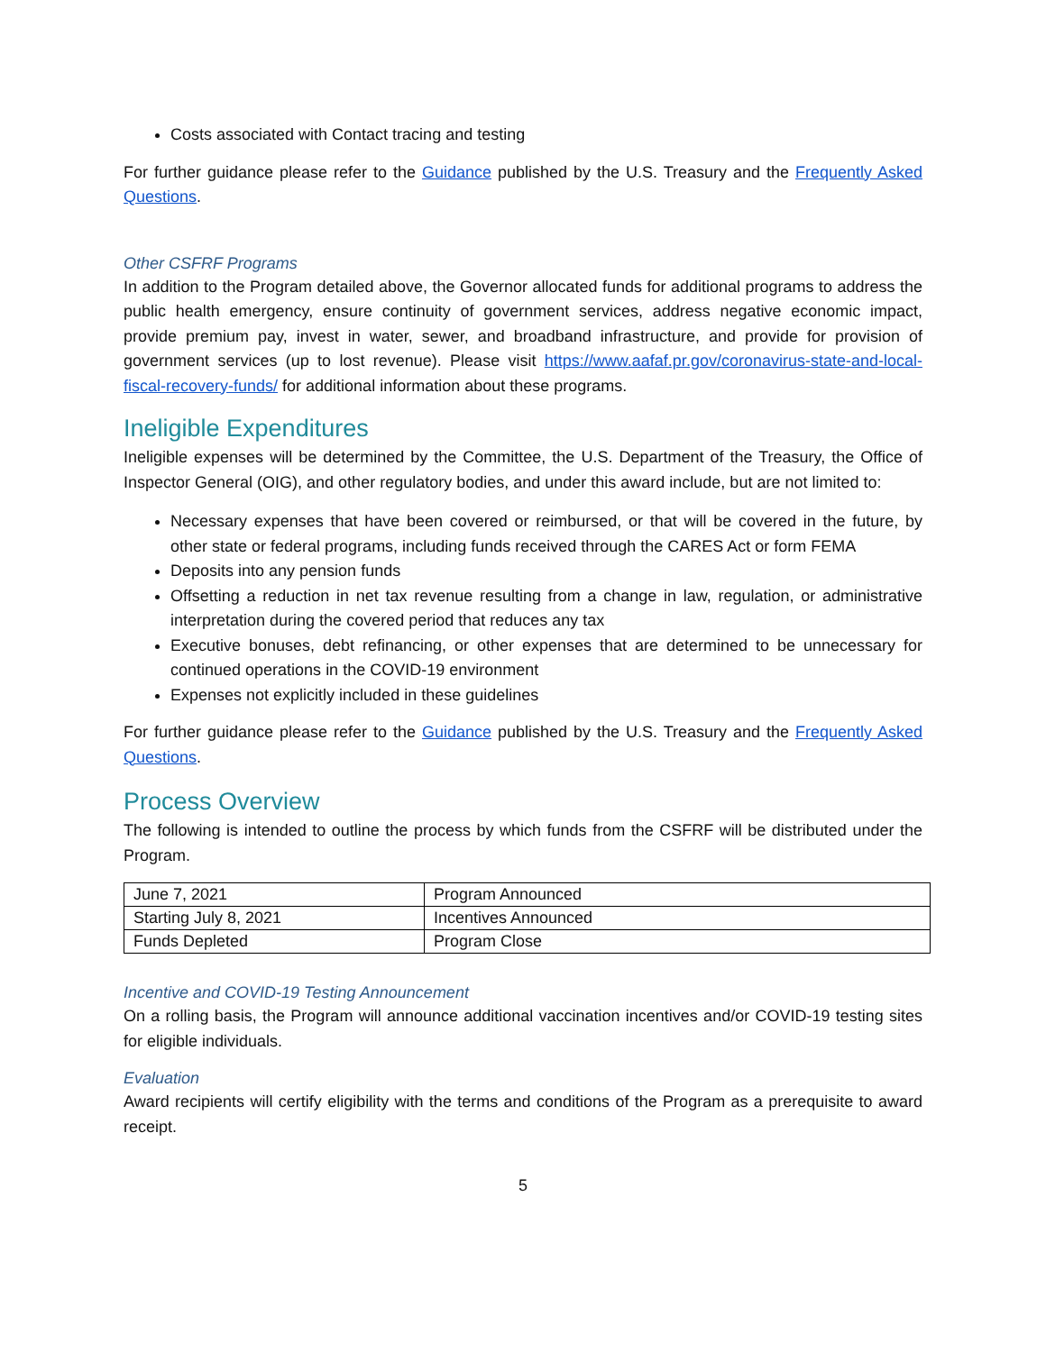Costs associated with Contact tracing and testing
For further guidance please refer to the Guidance published by the U.S. Treasury and the Frequently Asked Questions.
Other CSFRF Programs
In addition to the Program detailed above, the Governor allocated funds for additional programs to address the public health emergency, ensure continuity of government services, address negative economic impact, provide premium pay, invest in water, sewer, and broadband infrastructure, and provide for provision of government services (up to lost revenue). Please visit https://www.aafaf.pr.gov/coronavirus-state-and-local-fiscal-recovery-funds/ for additional information about these programs.
Ineligible Expenditures
Ineligible expenses will be determined by the Committee, the U.S. Department of the Treasury, the Office of Inspector General (OIG), and other regulatory bodies, and under this award include, but are not limited to:
Necessary expenses that have been covered or reimbursed, or that will be covered in the future, by other state or federal programs, including funds received through the CARES Act or form FEMA
Deposits into any pension funds
Offsetting a reduction in net tax revenue resulting from a change in law, regulation, or administrative interpretation during the covered period that reduces any tax
Executive bonuses, debt refinancing, or other expenses that are determined to be unnecessary for continued operations in the COVID-19 environment
Expenses not explicitly included in these guidelines
For further guidance please refer to the Guidance published by the U.S. Treasury and the Frequently Asked Questions.
Process Overview
The following is intended to outline the process by which funds from the CSFRF will be distributed under the Program.
| June 7, 2021 | Program Announced |
| Starting July 8, 2021 | Incentives Announced |
| Funds Depleted | Program Close |
Incentive and COVID-19 Testing Announcement
On a rolling basis, the Program will announce additional vaccination incentives and/or COVID-19 testing sites for eligible individuals.
Evaluation
Award recipients will certify eligibility with the terms and conditions of the Program as a prerequisite to award receipt.
5